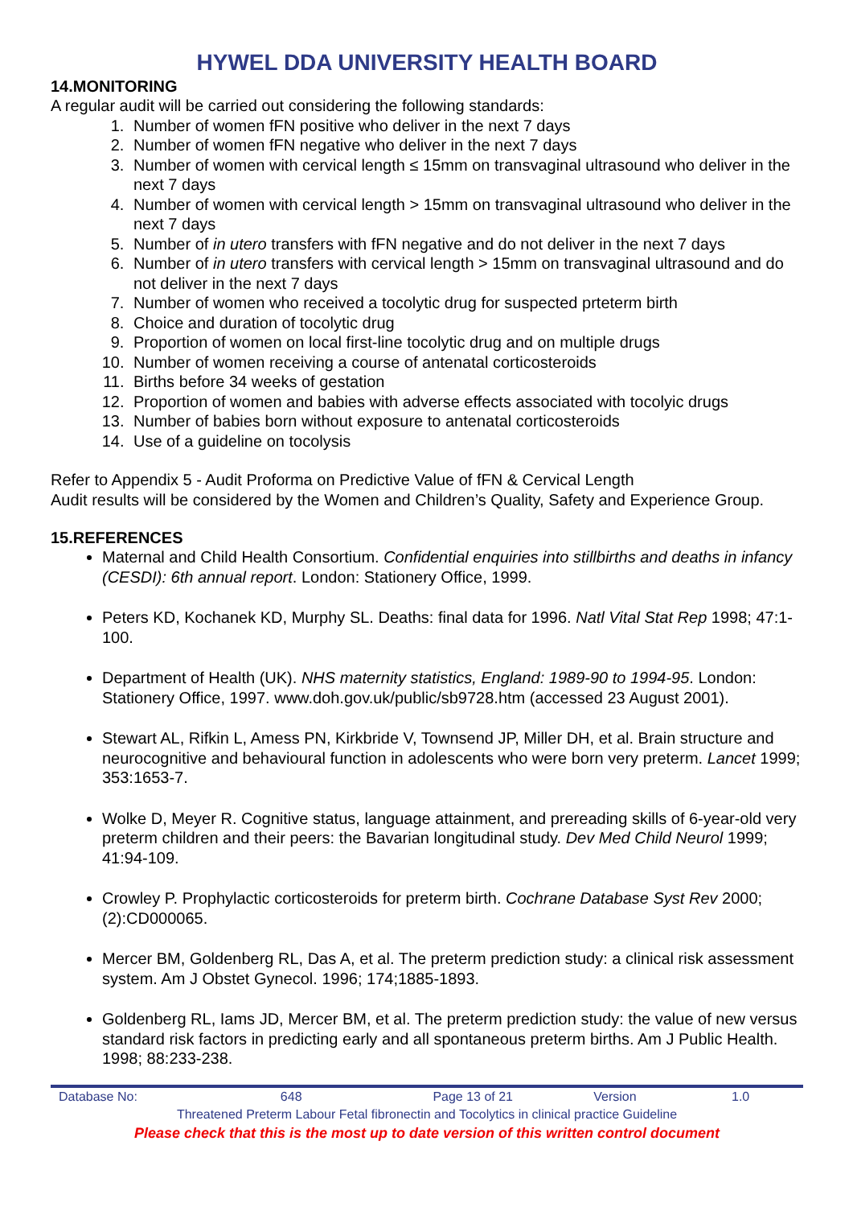HYWEL DDA UNIVERSITY HEALTH BOARD
14.MONITORING
A regular audit will be carried out considering the following standards:
1. Number of women fFN positive who deliver in the next 7 days
2. Number of women fFN negative who deliver in the next 7 days
3. Number of women with cervical length ≤ 15mm on transvaginal ultrasound who deliver in the next 7 days
4. Number of women with cervical length > 15mm on transvaginal ultrasound who deliver in the next 7 days
5. Number of in utero transfers with fFN negative and do not deliver in the next 7 days
6. Number of in utero transfers with cervical length > 15mm on transvaginal ultrasound and do not deliver in the next 7 days
7. Number of women who received a tocolytic drug for suspected prteterm birth
8. Choice and duration of tocolytic drug
9. Proportion of women on local first-line tocolytic drug and on multiple drugs
10. Number of women receiving a course of antenatal corticosteroids
11. Births before 34 weeks of gestation
12. Proportion of women and babies with adverse effects associated with tocolyic drugs
13. Number of babies born without exposure to antenatal corticosteroids
14. Use of a guideline on tocolysis
Refer to Appendix 5 - Audit Proforma on Predictive Value of fFN & Cervical Length
Audit results will be considered by the Women and Children’s Quality, Safety and Experience Group.
15.REFERENCES
Maternal and Child Health Consortium. Confidential enquiries into stillbirths and deaths in infancy (CESDI): 6th annual report. London: Stationery Office, 1999.
Peters KD, Kochanek KD, Murphy SL. Deaths: final data for 1996. Natl Vital Stat Rep 1998; 47:1-100.
Department of Health (UK). NHS maternity statistics, England: 1989-90 to 1994-95. London: Stationery Office, 1997. www.doh.gov.uk/public/sb9728.htm (accessed 23 August 2001).
Stewart AL, Rifkin L, Amess PN, Kirkbride V, Townsend JP, Miller DH, et al. Brain structure and neurocognitive and behavioural function in adolescents who were born very preterm. Lancet 1999; 353:1653-7.
Wolke D, Meyer R. Cognitive status, language attainment, and prereading skills of 6-year-old very preterm children and their peers: the Bavarian longitudinal study. Dev Med Child Neurol 1999; 41:94-109.
Crowley P. Prophylactic corticosteroids for preterm birth. Cochrane Database Syst Rev 2000;(2):CD000065.
Mercer BM, Goldenberg RL, Das A, et al. The preterm prediction study: a clinical risk assessment system. Am J Obstet Gynecol. 1996; 174;1885-1893.
Goldenberg RL, Iams JD, Mercer BM, et al. The preterm prediction study: the value of new versus standard risk factors in predicting early and all spontaneous preterm births. Am J Public Health. 1998; 88:233-238.
| Database No: | 648 | Page 13 of 21 | Version | 1.0 |
| Threatened Preterm Labour Fetal fibronectin and Tocolytics in clinical practice Guideline | | | | |
| Please check that this is the most up to date version of this written control document | | | | |